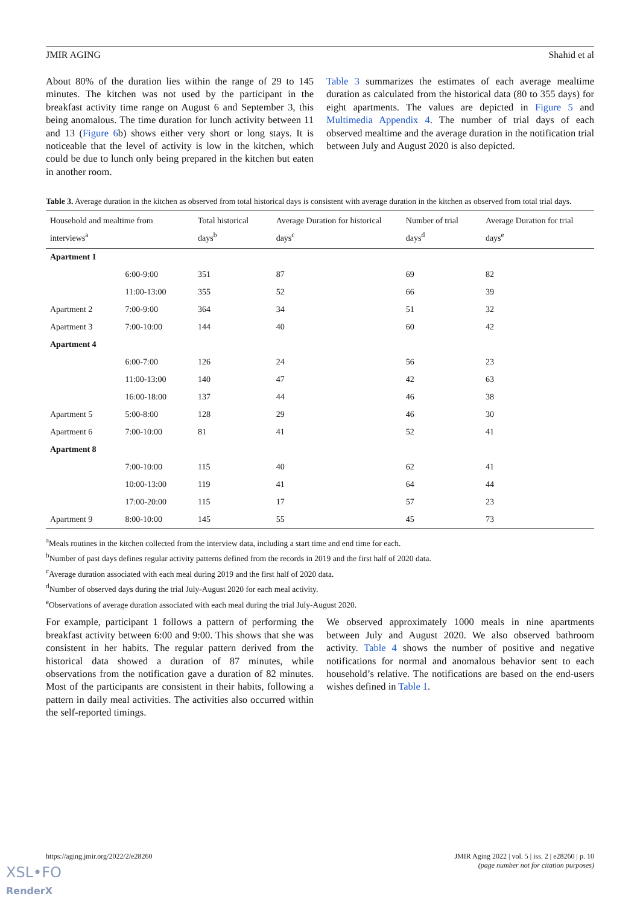JMIR AGING Shahid et al
About 80% of the duration lies within the range of 29 to 145 minutes. The kitchen was not used by the participant in the breakfast activity time range on August 6 and September 3, this being anomalous. The time duration for lunch activity between 11 and 13 (Figure 6b) shows either very short or long stays. It is noticeable that the level of activity is low in the kitchen, which could be due to lunch only being prepared in the kitchen but eaten in another room.
Table 3 summarizes the estimates of each average mealtime duration as calculated from the historical data (80 to 355 days) for eight apartments. The values are depicted in Figure 5 and Multimedia Appendix 4. The number of trial days of each observed mealtime and the average duration in the notification trial between July and August 2020 is also depicted.
Table 3. Average duration in the kitchen as observed from total historical days is consistent with average duration in the kitchen as observed from total trial days.
| Household and mealtime from interviews<sup>a</sup> | | Total historical days<sup>b</sup> | Average Duration for historical days<sup>c</sup> | Number of trial days<sup>d</sup> | Average Duration for trial days<sup>e</sup> |
| --- | --- | --- | --- | --- | --- |
| Apartment 1 | | | | | |
| | 6:00-9:00 | 351 | 87 | 69 | 82 |
| | 11:00-13:00 | 355 | 52 | 66 | 39 |
| Apartment 2 | 7:00-9:00 | 364 | 34 | 51 | 32 |
| Apartment 3 | 7:00-10:00 | 144 | 40 | 60 | 42 |
| Apartment 4 | | | | | |
| | 6:00-7:00 | 126 | 24 | 56 | 23 |
| | 11:00-13:00 | 140 | 47 | 42 | 63 |
| | 16:00-18:00 | 137 | 44 | 46 | 38 |
| Apartment 5 | 5:00-8:00 | 128 | 29 | 46 | 30 |
| Apartment 6 | 7:00-10:00 | 81 | 41 | 52 | 41 |
| Apartment 8 | | | | | |
| | 7:00-10:00 | 115 | 40 | 62 | 41 |
| | 10:00-13:00 | 119 | 41 | 64 | 44 |
| | 17:00-20:00 | 115 | 17 | 57 | 23 |
| Apartment 9 | 8:00-10:00 | 145 | 55 | 45 | 73 |
<sup>a</sup> Meals routines in the kitchen collected from the interview data, including a start time and end time for each.
<sup>b</sup> Number of past days defines regular activity patterns defined from the records in 2019 and the first half of 2020 data.
<sup>c</sup> Average duration associated with each meal during 2019 and the first half of 2020 data.
<sup>d</sup> Number of observed days during the trial July-August 2020 for each meal activity.
<sup>e</sup> Observations of average duration associated with each meal during the trial July-August 2020.
For example, participant 1 follows a pattern of performing the breakfast activity between 6:00 and 9:00. This shows that she was consistent in her habits. The regular pattern derived from the historical data showed a duration of 87 minutes, while observations from the notification gave a duration of 82 minutes. Most of the participants are consistent in their habits, following a pattern in daily meal activities. The activities also occurred within the self-reported timings.
We observed approximately 1000 meals in nine apartments between July and August 2020. We also observed bathroom activity. Table 4 shows the number of positive and negative notifications for normal and anomalous behavior sent to each household’s relative. The notifications are based on the end-users wishes defined in Table 1.
https://aging.jmir.org/2022/2/e28260 JMIR Aging 2022 | vol. 5 | iss. 2 | e28260 | p. 10
(page number not for citation purposes)
XSL•FO
RenderX